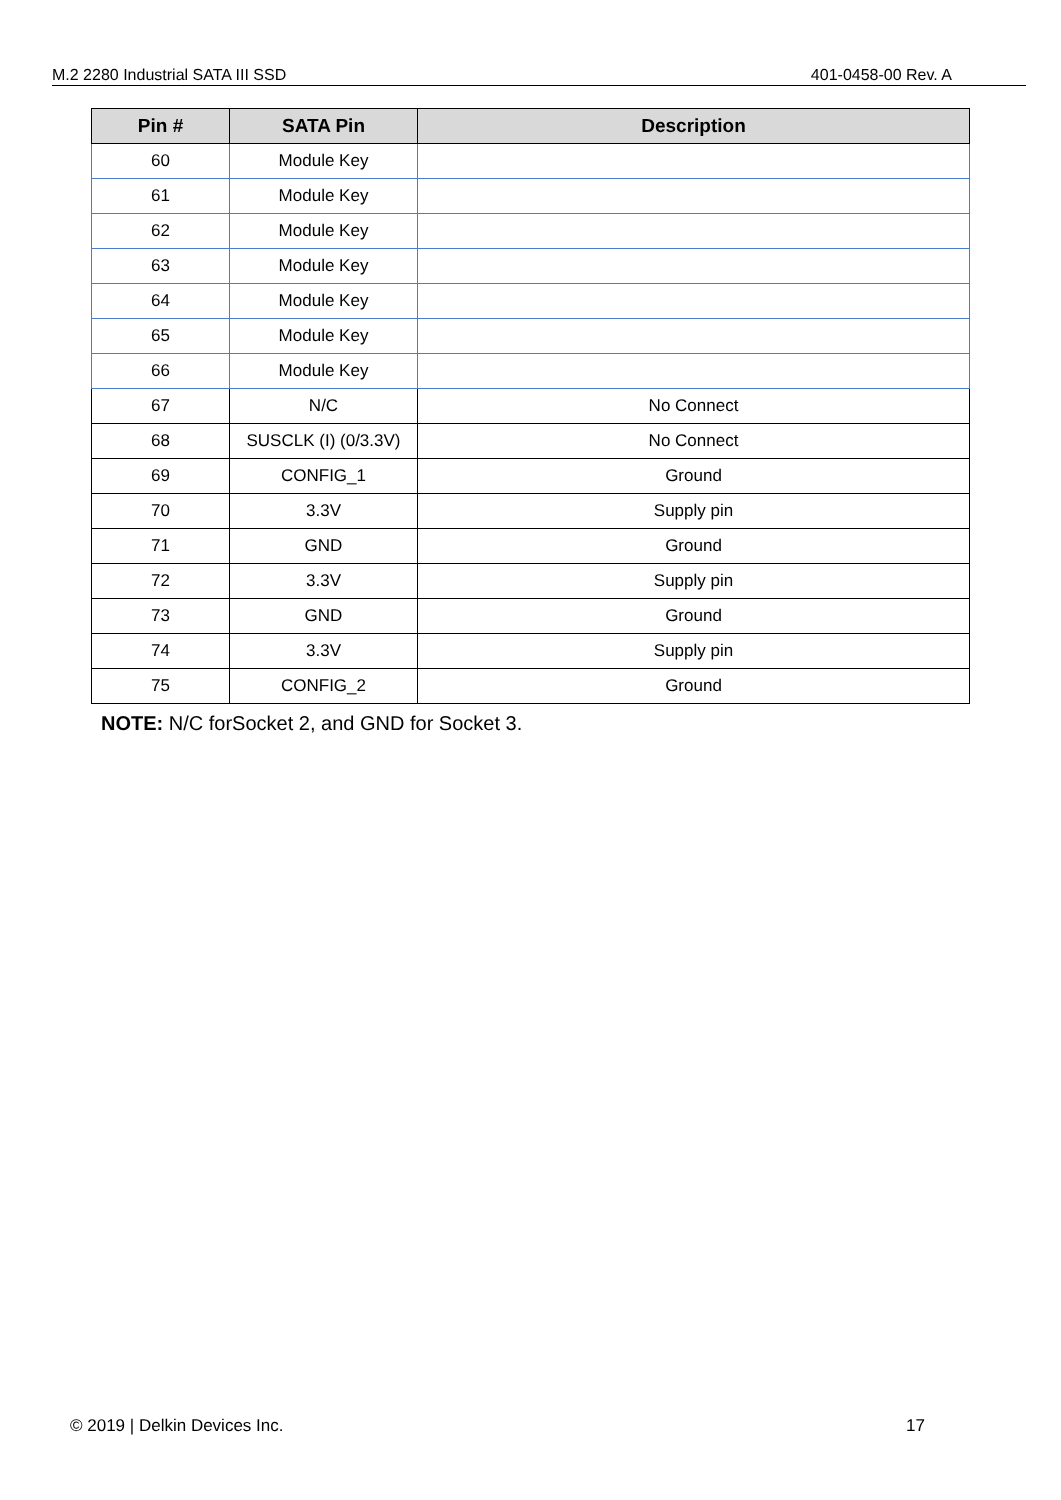M.2 2280 Industrial SATA III SSD 401-0458-00 Rev. A
| Pin # | SATA Pin | Description |
| --- | --- | --- |
| 60 | Module Key | |
| 61 | Module Key | |
| 62 | Module Key | |
| 63 | Module Key | |
| 64 | Module Key | |
| 65 | Module Key | |
| 66 | Module Key | |
| 67 | N/C | No Connect |
| 68 | SUSCLK (I) (0/3.3V) | No Connect |
| 69 | CONFIG_1 | Ground |
| 70 | 3.3V | Supply pin |
| 71 | GND | Ground |
| 72 | 3.3V | Supply pin |
| 73 | GND | Ground |
| 74 | 3.3V | Supply pin |
| 75 | CONFIG_2 | Ground |
NOTE: N/C forSocket 2, and GND for Socket 3.
© 2019 | Delkin Devices Inc. 17